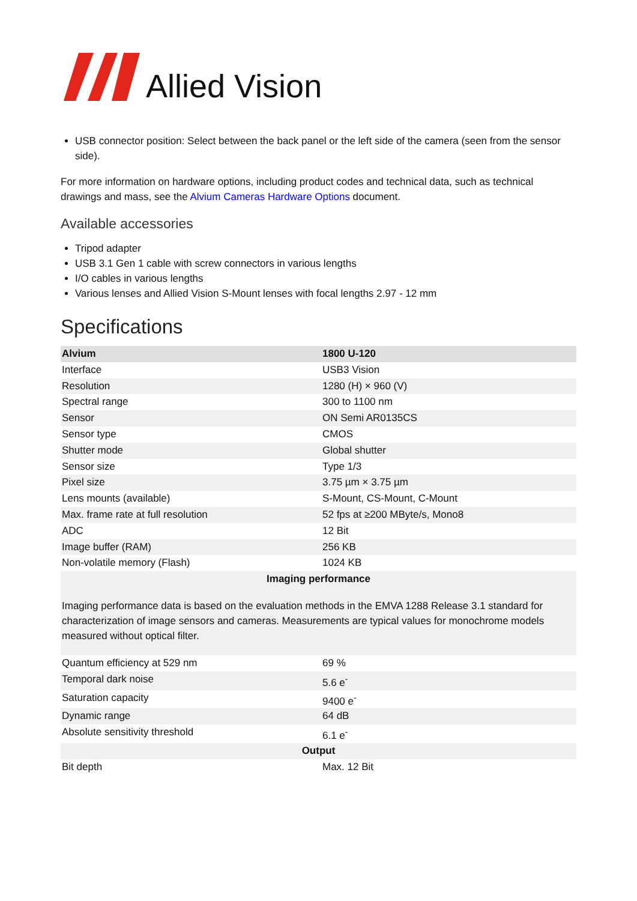Allied Vision
USB connector position: Select between the back panel or the left side of the camera (seen from the sensor side).
For more information on hardware options, including product codes and technical data, such as technical drawings and mass, see the Alvium Cameras Hardware Options document.
Available accessories
Tripod adapter
USB 3.1 Gen 1 cable with screw connectors in various lengths
I/O cables in various lengths
Various lenses and Allied Vision S-Mount lenses with focal lengths 2.97 - 12 mm
Specifications
| Alvium | 1800 U-120 |
| --- | --- |
| Interface | USB3 Vision |
| Resolution | 1280 (H) × 960 (V) |
| Spectral range | 300 to 1100 nm |
| Sensor | ON Semi AR0135CS |
| Sensor type | CMOS |
| Shutter mode | Global shutter |
| Sensor size | Type 1/3 |
| Pixel size | 3.75 µm × 3.75 µm |
| Lens mounts (available) | S-Mount, CS-Mount, C-Mount |
| Max. frame rate at full resolution | 52 fps at ≥200 MByte/s, Mono8 |
| ADC | 12 Bit |
| Image buffer (RAM) | 256 KB |
| Non-volatile memory (Flash) | 1024 KB |
| Imaging performance Imaging performance data is based on the evaluation methods in the EMVA 1288 Release 3.1 standard for characterization of image sensors and cameras. Measurements are typical values for monochrome models measured without optical filter. | |
| Quantum efficiency at 529 nm | 69 % |
| Temporal dark noise | 5.6 e<sup>-</sup> |
| Saturation capacity | 9400 e<sup>-</sup> |
| Dynamic range | 64 dB |
| Absolute sensitivity threshold | 6.1 e<sup>-</sup> |
| Output | |
| Bit depth | Max. 12 Bit |